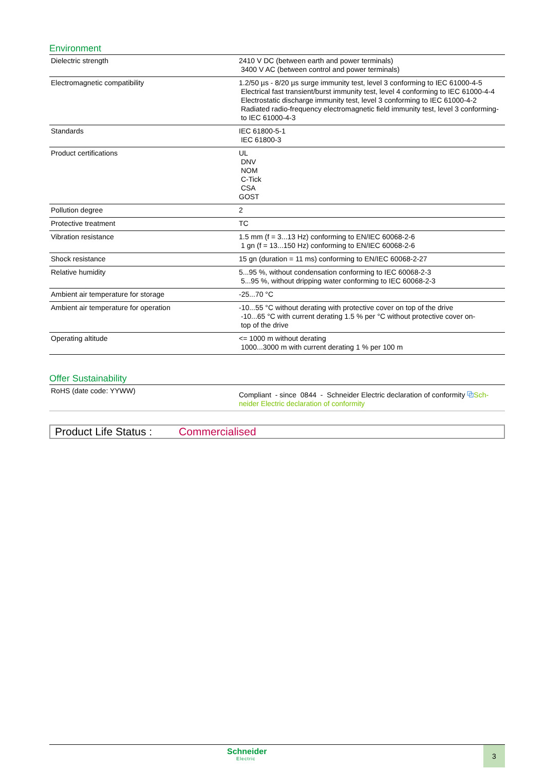Environment
| Dielectric strength | 2410 V DC (between earth and power terminals) 3400 V AC (between control and power terminals) |
| Electromagnetic compatibility | 1.2/50 µs - 8/20 µs surge immunity test, level 3 conforming to IEC 61000-4-5 Electrical fast transient/burst immunity test, level 4 conforming to IEC 61000-4-4 Electrostatic discharge immunity test, level 3 conforming to IEC 61000-4-2 Radiated radio-frequency electromagnetic field immunity test, level 3 conforming- to IEC 61000-4-3 |
| Standards | IEC 61800-5-1 IEC 61800-3 |
| Product certifications | UL DNV NOM C-Tick CSA GOST |
| Pollution degree | 2 |
| Protective treatment | TC |
| Vibration resistance | 1.5 mm (f = 3...13 Hz) conforming to EN/IEC 60068-2-6 1 gn (f = 13...150 Hz) conforming to EN/IEC 60068-2-6 |
| Shock resistance | 15 gn (duration = 11 ms) conforming to EN/IEC 60068-2-27 |
| Relative humidity | 5...95 %, without condensation conforming to IEC 60068-2-3 5...95 %, without dripping water conforming to IEC 60068-2-3 |
| Ambient air temperature for storage | -25...70 °C |
| Ambient air temperature for operation | -10...55 °C without derating with protective cover on top of the drive -10...65 °C with current derating 1.5 % per °C without protective cover on- top of the drive |
| Operating altitude | <= 1000 m without derating 1000...3000 m with current derating 1 % per 100 m |
Offer Sustainability
| RoHS (date code: YYWW) | Compliant - since 0844 - Schneider Electric declaration of conformity ⧉ Sch- neider Electric declaration of conformity |
Product Life Status : Commercialised
Schneider
Electric
3